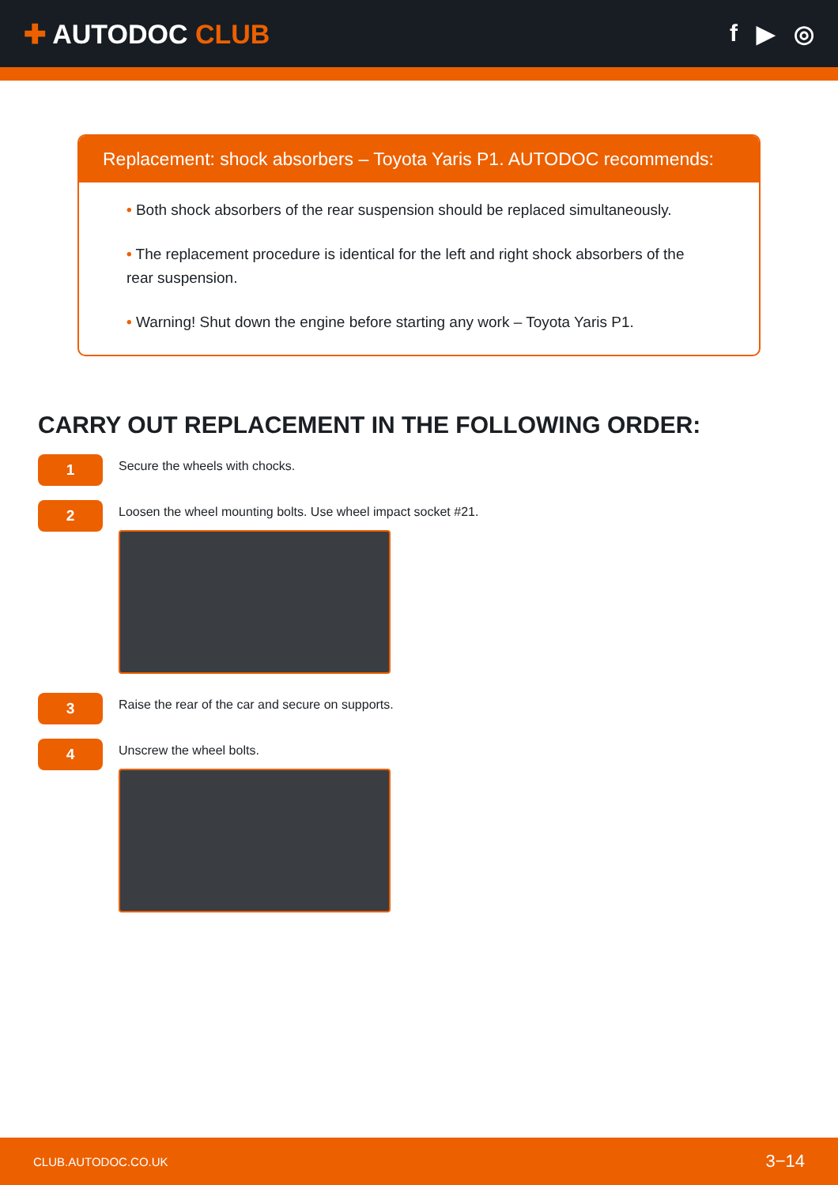✚ AUTODOC CLUB f ▶ ◎
Replacement: shock absorbers – Toyota Yaris P1. AUTODOC recommends:
• Both shock absorbers of the rear suspension should be replaced simultaneously.
• The replacement procedure is identical for the left and right shock absorbers of the rear suspension.
• Warning! Shut down the engine before starting any work – Toyota Yaris P1.
CARRY OUT REPLACEMENT IN THE FOLLOWING ORDER:
1
Secure the wheels with chocks.
2
Loosen the wheel mounting bolts. Use wheel impact socket #21.
3
Raise the rear of the car and secure on supports.
4
Unscrew the wheel bolts.
CLUB.AUTODOC.CO.UK 3−14